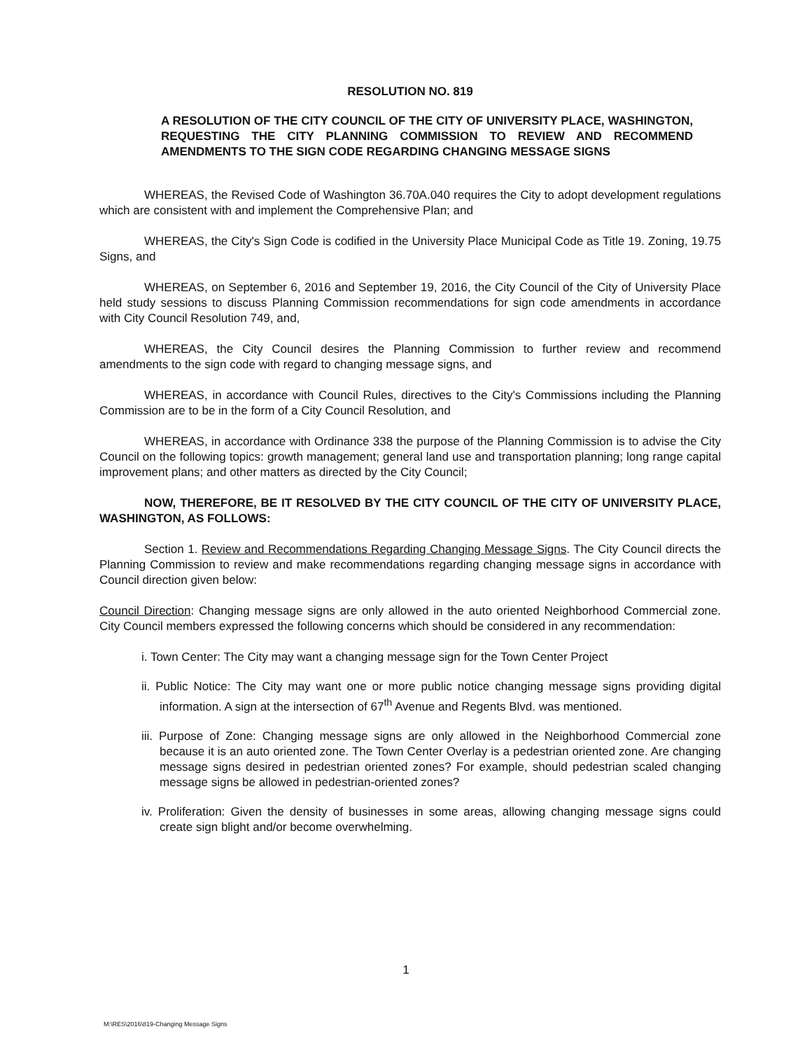RESOLUTION NO. 819
A RESOLUTION OF THE CITY COUNCIL OF THE CITY OF UNIVERSITY PLACE, WASHINGTON, REQUESTING THE CITY PLANNING COMMISSION TO REVIEW AND RECOMMEND AMENDMENTS TO THE SIGN CODE REGARDING CHANGING MESSAGE SIGNS
WHEREAS, the Revised Code of Washington 36.70A.040 requires the City to adopt development regulations which are consistent with and implement the Comprehensive Plan; and
WHEREAS, the City's Sign Code is codified in the University Place Municipal Code as Title 19. Zoning, 19.75 Signs, and
WHEREAS, on September 6, 2016 and September 19, 2016, the City Council of the City of University Place held study sessions to discuss Planning Commission recommendations for sign code amendments in accordance with City Council Resolution 749, and,
WHEREAS, the City Council desires the Planning Commission to further review and recommend amendments to the sign code with regard to changing message signs, and
WHEREAS, in accordance with Council Rules, directives to the City's Commissions including the Planning Commission are to be in the form of a City Council Resolution, and
WHEREAS, in accordance with Ordinance 338 the purpose of the Planning Commission is to advise the City Council on the following topics: growth management; general land use and transportation planning; long range capital improvement plans; and other matters as directed by the City Council;
NOW, THEREFORE, BE IT RESOLVED BY THE CITY COUNCIL OF THE CITY OF UNIVERSITY PLACE, WASHINGTON, AS FOLLOWS:
Section 1. Review and Recommendations Regarding Changing Message Signs. The City Council directs the Planning Commission to review and make recommendations regarding changing message signs in accordance with Council direction given below:
Council Direction: Changing message signs are only allowed in the auto oriented Neighborhood Commercial zone. City Council members expressed the following concerns which should be considered in any recommendation:
i. Town Center: The City may want a changing message sign for the Town Center Project
ii. Public Notice: The City may want one or more public notice changing message signs providing digital information. A sign at the intersection of 67<sup>th</sup> Avenue and Regents Blvd. was mentioned.
iii. Purpose of Zone: Changing message signs are only allowed in the Neighborhood Commercial zone because it is an auto oriented zone. The Town Center Overlay is a pedestrian oriented zone. Are changing message signs desired in pedestrian oriented zones? For example, should pedestrian scaled changing message signs be allowed in pedestrian-oriented zones?
iv. Proliferation: Given the density of businesses in some areas, allowing changing message signs could create sign blight and/or become overwhelming.
1
M:\RES\2016\819-Changing Message Signs